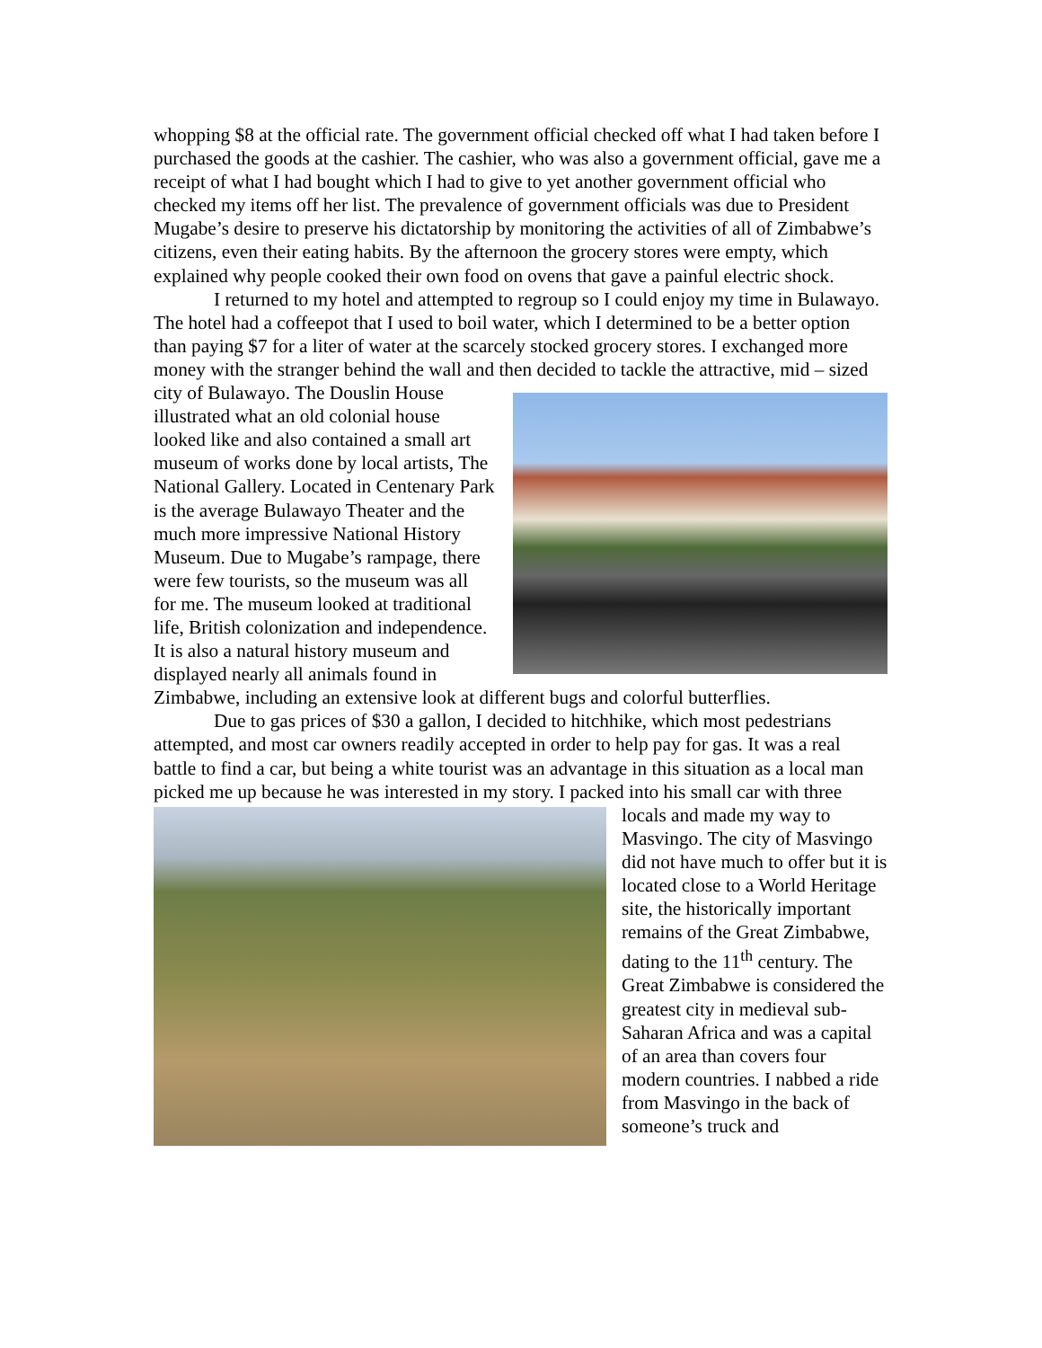whopping $8 at the official rate. The government official checked off what I had taken before I purchased the goods at the cashier. The cashier, who was also a government official, gave me a receipt of what I had bought which I had to give to yet another government official who checked my items off her list. The prevalence of government officials was due to President Mugabe’s desire to preserve his dictatorship by monitoring the activities of all of Zimbabwe’s citizens, even their eating habits. By the afternoon the grocery stores were empty, which explained why people cooked their own food on ovens that gave a painful electric shock.
I returned to my hotel and attempted to regroup so I could enjoy my time in Bulawayo. The hotel had a coffeepot that I used to boil water, which I determined to be a better option than paying $7 for a liter of water at the scarcely stocked grocery stores. I exchanged more money with the stranger behind the wall and then decided to tackle the attractive, mid – sized city of Bulawayo. The Douslin House illustrated what an old colonial house looked like and also contained a small art museum of works done by local artists, The National Gallery. Located in Centenary Park is the average Bulawayo Theater and the much more impressive National History Museum. Due to Mugabe’s rampage, there were few tourists, so the museum was all for me. The museum looked at traditional life, British colonization and independence. It is also a natural history museum and displayed nearly all animals found in Zimbabwe, including an extensive look at different bugs and colorful butterflies.
Due to gas prices of $30 a gallon, I decided to hitchhike, which most pedestrians attempted, and most car owners readily accepted in order to help pay for gas. It was a real battle to find a car, but being a white tourist was an advantage in this situation as a local man picked me up because he was interested in my story. I packed into his small car with three locals and made my way to Masvingo. The city of Masvingo did not have much to offer but it is located close to a World Heritage site, the historically important remains of the Great Zimbabwe, dating to the 11<sup>th</sup> century. The Great Zimbabwe is considered the greatest city in medieval sub-Saharan Africa and was a capital of an area than covers four modern countries. I nabbed a ride from Masvingo in the back of someone’s truck and